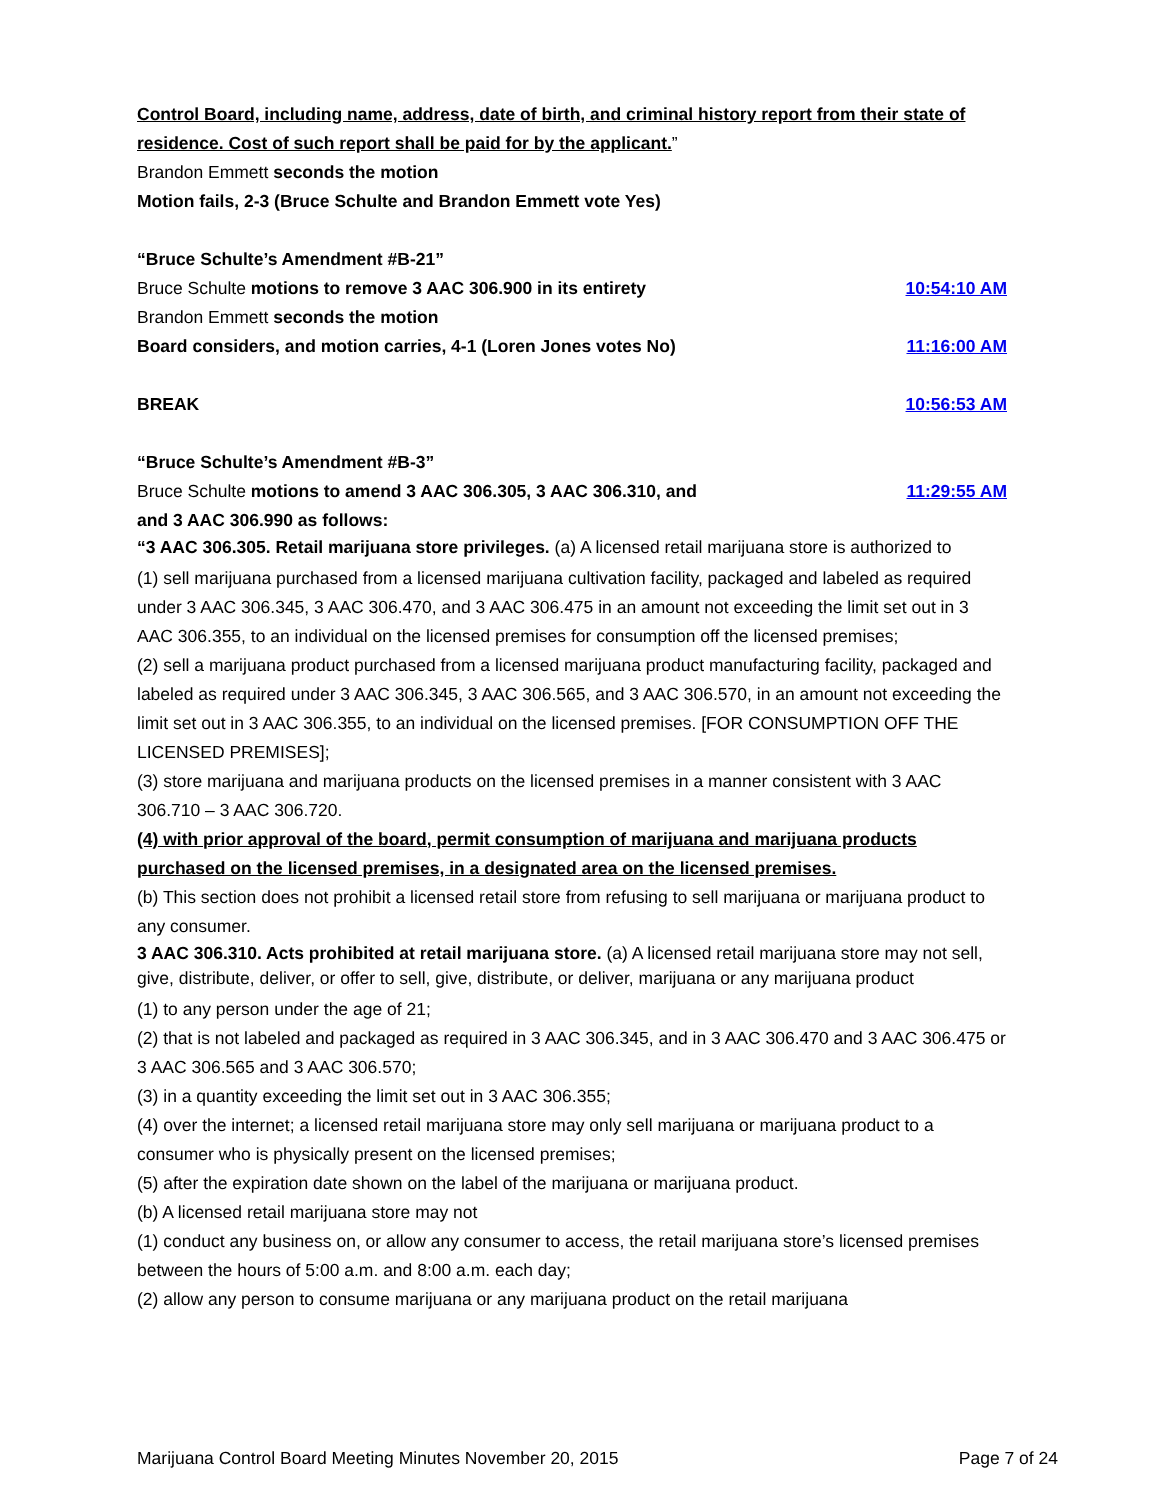Control Board, including name, address, date of birth, and criminal history report from their state of residence. Cost of such report shall be paid for by the applicant.”
Brandon Emmett seconds the motion
Motion fails, 2-3 (Bruce Schulte and Brandon Emmett vote Yes)
“Bruce Schulte’s Amendment #B-21”
Bruce Schulte motions to remove 3 AAC 306.900 in its entirety 10:54:10 AM
Brandon Emmett seconds the motion
Board considers, and motion carries, 4-1 (Loren Jones votes No) 11:16:00 AM
BREAK 10:56:53 AM
“Bruce Schulte’s Amendment #B-3”
Bruce Schulte motions to amend 3 AAC 306.305, 3 AAC 306.310, and 11:29:55 AM
and 3 AAC 306.990 as follows:
“3 AAC 306.305. Retail marijuana store privileges. (a) A licensed retail marijuana store is authorized to
(1) sell marijuana purchased from a licensed marijuana cultivation facility, packaged and labeled as required under 3 AAC 306.345, 3 AAC 306.470, and 3 AAC 306.475 in an amount not exceeding the limit set out in 3 AAC 306.355, to an individual on the licensed premises for consumption off the licensed premises;
(2) sell a marijuana product purchased from a licensed marijuana product manufacturing facility, packaged and labeled as required under 3 AAC 306.345, 3 AAC 306.565, and 3 AAC 306.570, in an amount not exceeding the limit set out in 3 AAC 306.355, to an individual on the licensed premises. [FOR CONSUMPTION OFF THE LICENSED PREMISES];
(3) store marijuana and marijuana products on the licensed premises in a manner consistent with 3 AAC 306.710 – 3 AAC 306.720.
(4) with prior approval of the board, permit consumption of marijuana and marijuana products purchased on the licensed premises, in a designated area on the licensed premises.
(b) This section does not prohibit a licensed retail store from refusing to sell marijuana or marijuana product to any consumer.
3 AAC 306.310. Acts prohibited at retail marijuana store. (a) A licensed retail marijuana store may not sell, give, distribute, deliver, or offer to sell, give, distribute, or deliver, marijuana or any marijuana product
(1) to any person under the age of 21;
(2) that is not labeled and packaged as required in 3 AAC 306.345, and in 3 AAC 306.470 and 3 AAC 306.475 or 3 AAC 306.565 and 3 AAC 306.570;
(3) in a quantity exceeding the limit set out in 3 AAC 306.355;
(4) over the internet; a licensed retail marijuana store may only sell marijuana or marijuana product to a consumer who is physically present on the licensed premises;
(5) after the expiration date shown on the label of the marijuana or marijuana product.
(b) A licensed retail marijuana store may not
(1) conduct any business on, or allow any consumer to access, the retail marijuana store’s licensed premises between the hours of 5:00 a.m. and 8:00 a.m. each day;
(2) allow any person to consume marijuana or any marijuana product on the retail marijuana
Marijuana Control Board Meeting Minutes November 20, 2015 Page 7 of 24